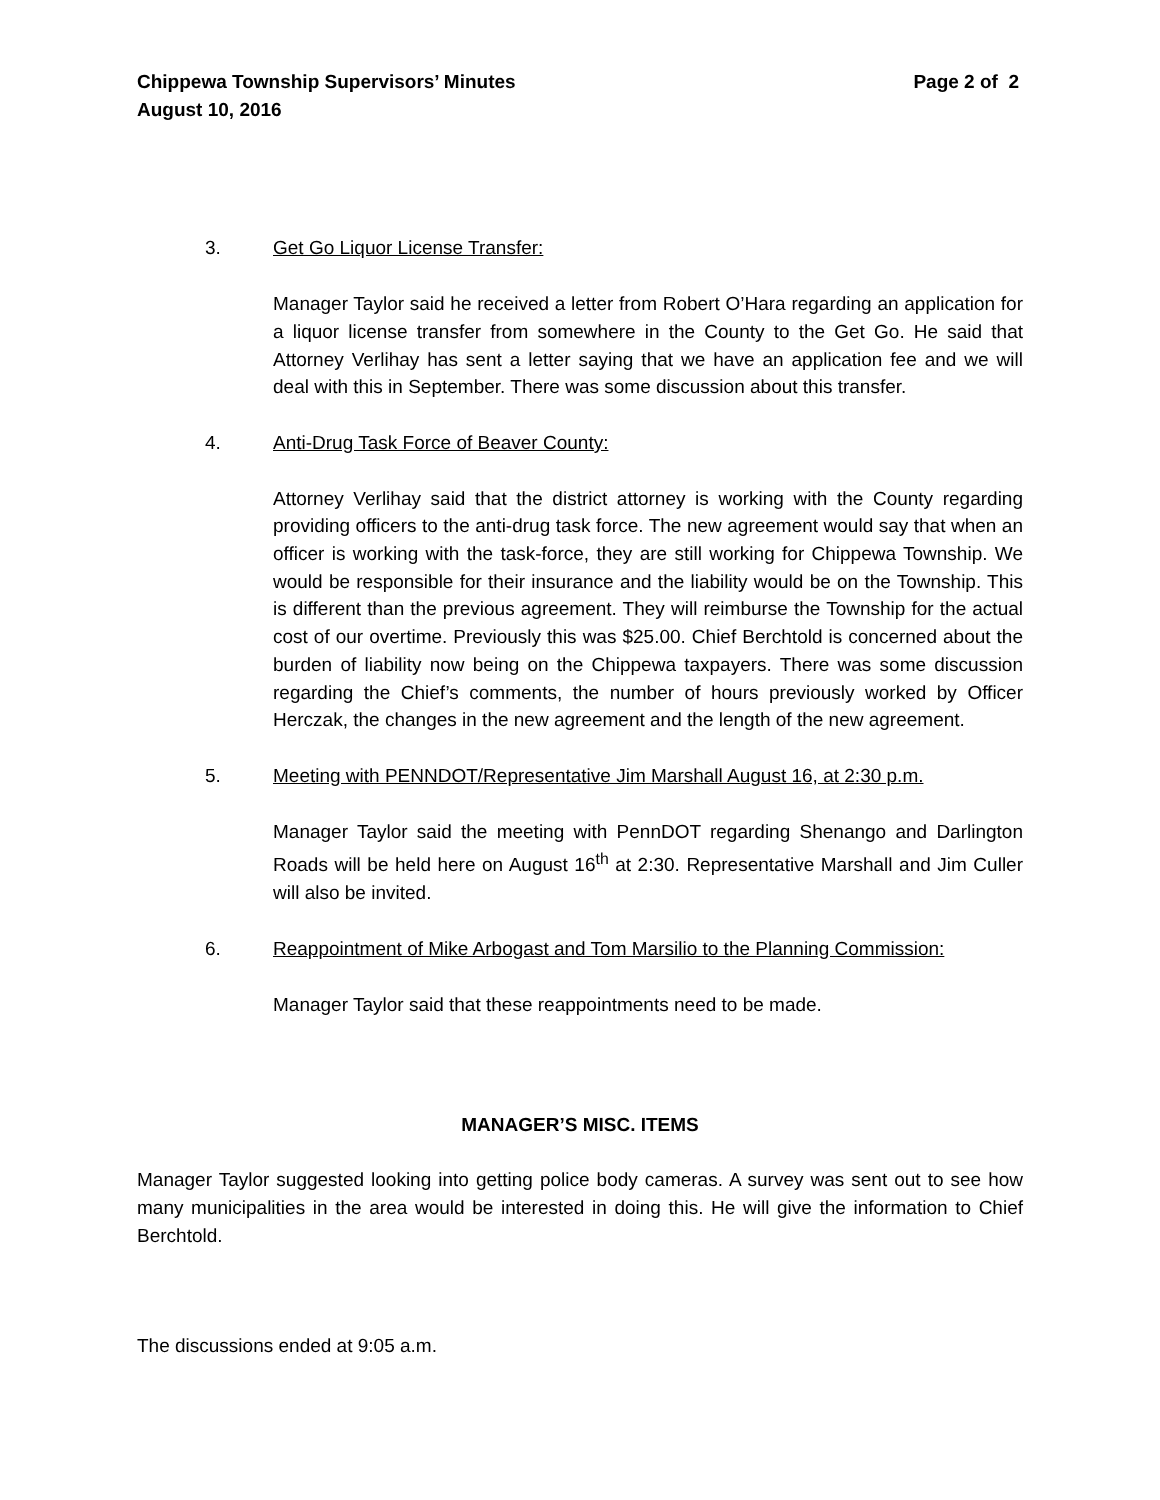Chippewa Township Supervisors’ Minutes
August 10, 2016
Page 2 of 2
3. Get Go Liquor License Transfer:
Manager Taylor said he received a letter from Robert O’Hara regarding an application for a liquor license transfer from somewhere in the County to the Get Go. He said that Attorney Verlihay has sent a letter saying that we have an application fee and we will deal with this in September. There was some discussion about this transfer.
4. Anti-Drug Task Force of Beaver County:
Attorney Verlihay said that the district attorney is working with the County regarding providing officers to the anti-drug task force. The new agreement would say that when an officer is working with the task-force, they are still working for Chippewa Township. We would be responsible for their insurance and the liability would be on the Township. This is different than the previous agreement. They will reimburse the Township for the actual cost of our overtime. Previously this was $25.00. Chief Berchtold is concerned about the burden of liability now being on the Chippewa taxpayers. There was some discussion regarding the Chief’s comments, the number of hours previously worked by Officer Herczak, the changes in the new agreement and the length of the new agreement.
5. Meeting with PENNDOT/Representative Jim Marshall August 16, at 2:30 p.m.
Manager Taylor said the meeting with PennDOT regarding Shenango and Darlington Roads will be held here on August 16<sup>th</sup> at 2:30. Representative Marshall and Jim Culler will also be invited.
6. Reappointment of Mike Arbogast and Tom Marsilio to the Planning Commission:
Manager Taylor said that these reappointments need to be made.
MANAGER’S MISC. ITEMS
Manager Taylor suggested looking into getting police body cameras. A survey was sent out to see how many municipalities in the area would be interested in doing this. He will give the information to Chief Berchtold.
The discussions ended at 9:05 a.m.